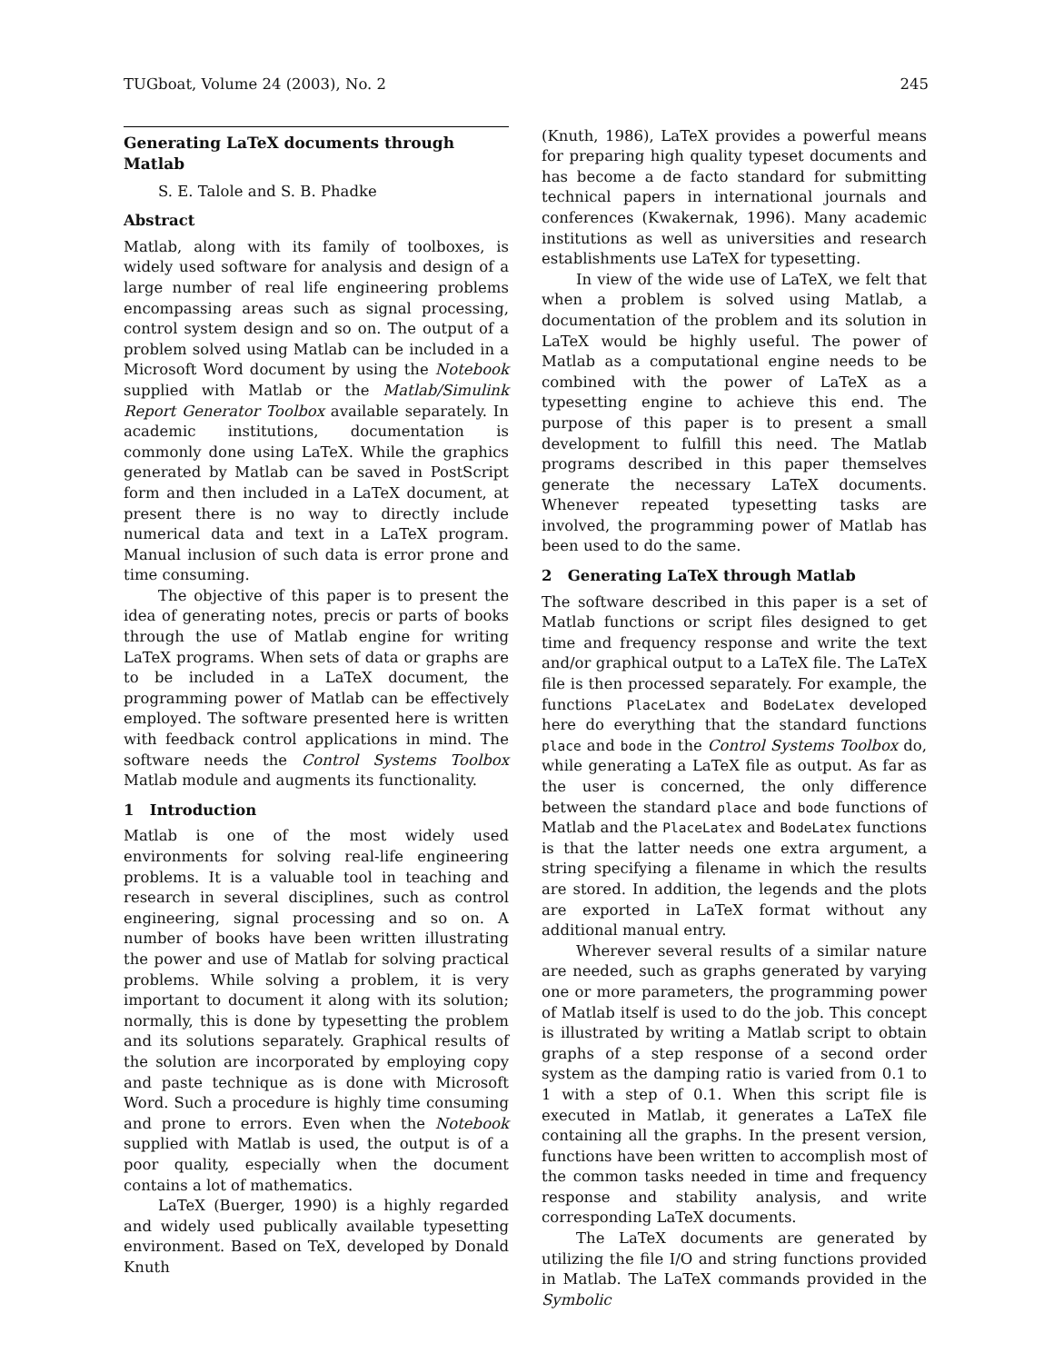TUGboat, Volume 24 (2003), No. 2 245
Generating LaTeX documents through Matlab
S. E. Talole and S. B. Phadke
Abstract
Matlab, along with its family of toolboxes, is widely used software for analysis and design of a large number of real life engineering problems encompassing areas such as signal processing, control system design and so on. The output of a problem solved using Matlab can be included in a Microsoft Word document by using the Notebook supplied with Matlab or the Matlab/Simulink Report Generator Toolbox available separately. In academic institutions, documentation is commonly done using LaTeX. While the graphics generated by Matlab can be saved in PostScript form and then included in a LaTeX document, at present there is no way to directly include numerical data and text in a LaTeX program. Manual inclusion of such data is error prone and time consuming.
The objective of this paper is to present the idea of generating notes, precis or parts of books through the use of Matlab engine for writing LaTeX programs. When sets of data or graphs are to be included in a LaTeX document, the programming power of Matlab can be effectively employed. The software presented here is written with feedback control applications in mind. The software needs the Control Systems Toolbox Matlab module and augments its functionality.
1 Introduction
Matlab is one of the most widely used environments for solving real-life engineering problems. It is a valuable tool in teaching and research in several disciplines, such as control engineering, signal processing and so on. A number of books have been written illustrating the power and use of Matlab for solving practical problems. While solving a problem, it is very important to document it along with its solution; normally, this is done by typesetting the problem and its solutions separately. Graphical results of the solution are incorporated by employing copy and paste technique as is done with Microsoft Word. Such a procedure is highly time consuming and prone to errors. Even when the Notebook supplied with Matlab is used, the output is of a poor quality, especially when the document contains a lot of mathematics.
LaTeX (Buerger, 1990) is a highly regarded and widely used publically available typesetting environment. Based on TeX, developed by Donald Knuth
(Knuth, 1986), LaTeX provides a powerful means for preparing high quality typeset documents and has become a de facto standard for submitting technical papers in international journals and conferences (Kwakernak, 1996). Many academic institutions as well as universities and research establishments use LaTeX for typesetting.
In view of the wide use of LaTeX, we felt that when a problem is solved using Matlab, a documentation of the problem and its solution in LaTeX would be highly useful. The power of Matlab as a computational engine needs to be combined with the power of LaTeX as a typesetting engine to achieve this end. The purpose of this paper is to present a small development to fulfill this need. The Matlab programs described in this paper themselves generate the necessary LaTeX documents. Whenever repeated typesetting tasks are involved, the programming power of Matlab has been used to do the same.
2 Generating LaTeX through Matlab
The software described in this paper is a set of Matlab functions or script files designed to get time and frequency response and write the text and/or graphical output to a LaTeX file. The LaTeX file is then processed separately. For example, the functions PlaceLatex and BodeLatex developed here do everything that the standard functions place and bode in the Control Systems Toolbox do, while generating a LaTeX file as output. As far as the user is concerned, the only difference between the standard place and bode functions of Matlab and the PlaceLatex and BodeLatex functions is that the latter needs one extra argument, a string specifying a filename in which the results are stored. In addition, the legends and the plots are exported in LaTeX format without any additional manual entry.
Wherever several results of a similar nature are needed, such as graphs generated by varying one or more parameters, the programming power of Matlab itself is used to do the job. This concept is illustrated by writing a Matlab script to obtain graphs of a step response of a second order system as the damping ratio is varied from 0.1 to 1 with a step of 0.1. When this script file is executed in Matlab, it generates a LaTeX file containing all the graphs. In the present version, functions have been written to accomplish most of the common tasks needed in time and frequency response and stability analysis, and write corresponding LaTeX documents.
The LaTeX documents are generated by utilizing the file I/O and string functions provided in Matlab. The LaTeX commands provided in the Symbolic